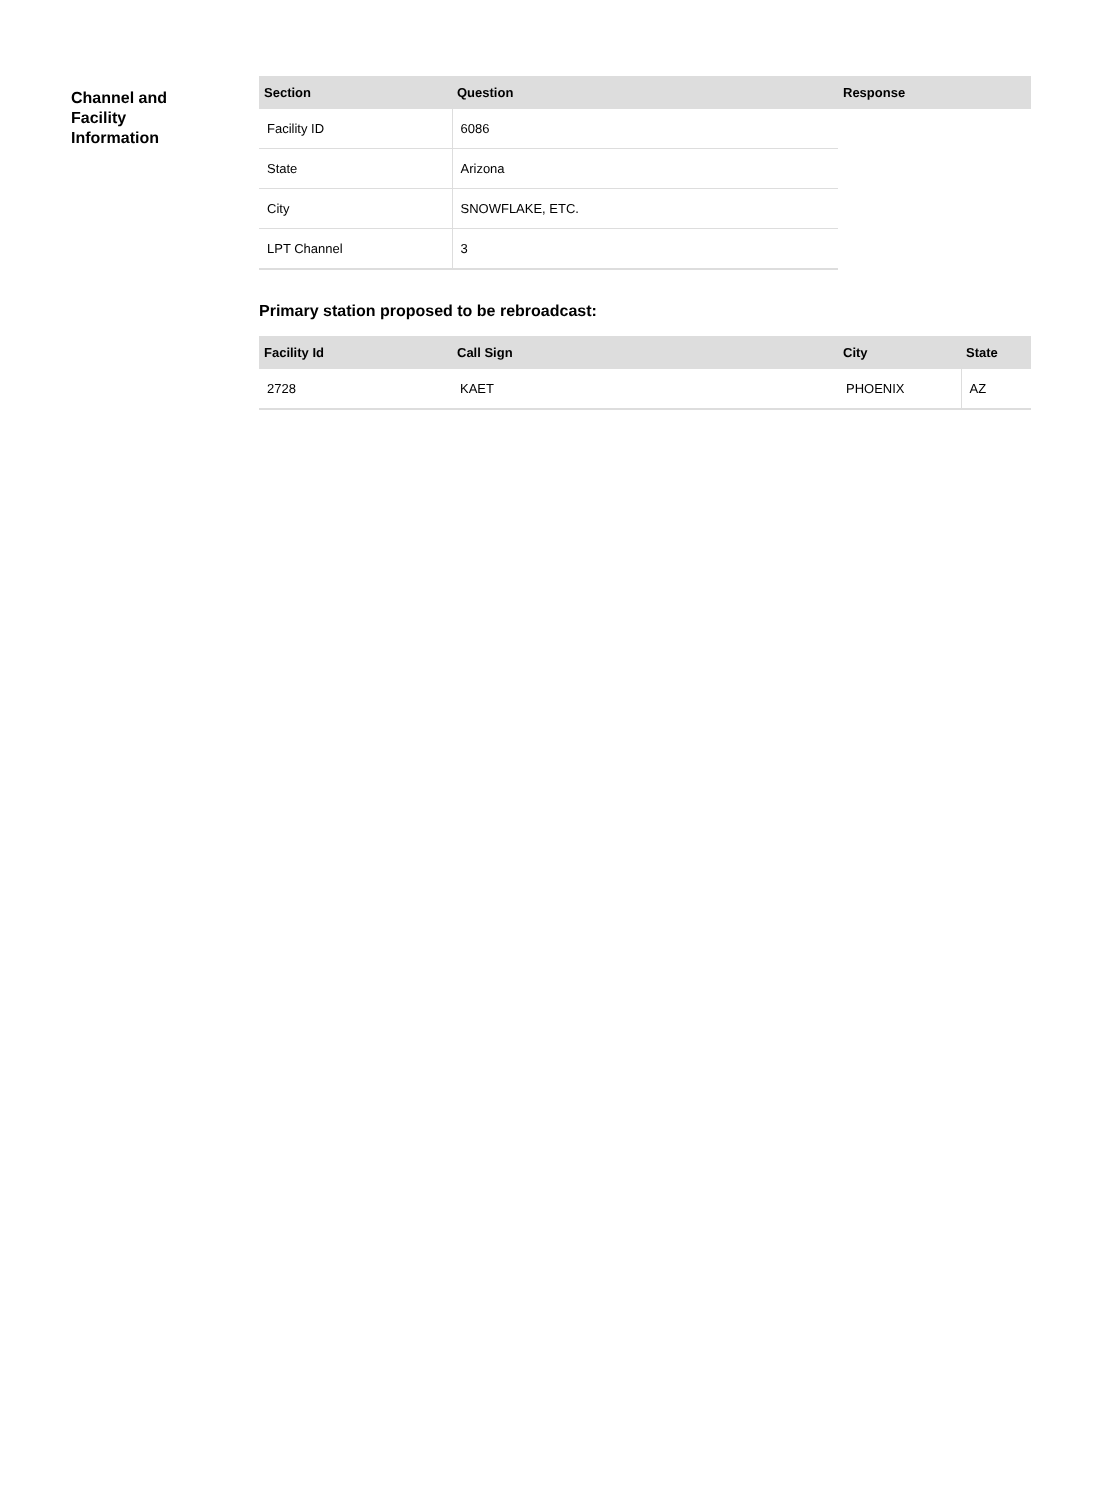Channel and
Facility
Information
| Section | Question | Response |
| --- | --- | --- |
| Facility ID | 6086 | |
| State | Arizona | |
| City | SNOWFLAKE, ETC. | |
| LPT Channel | 3 | |
Primary station proposed to be rebroadcast:
| Facility Id | Call Sign | City | State |
| --- | --- | --- | --- |
| 2728 | KAET | PHOENIX | AZ |